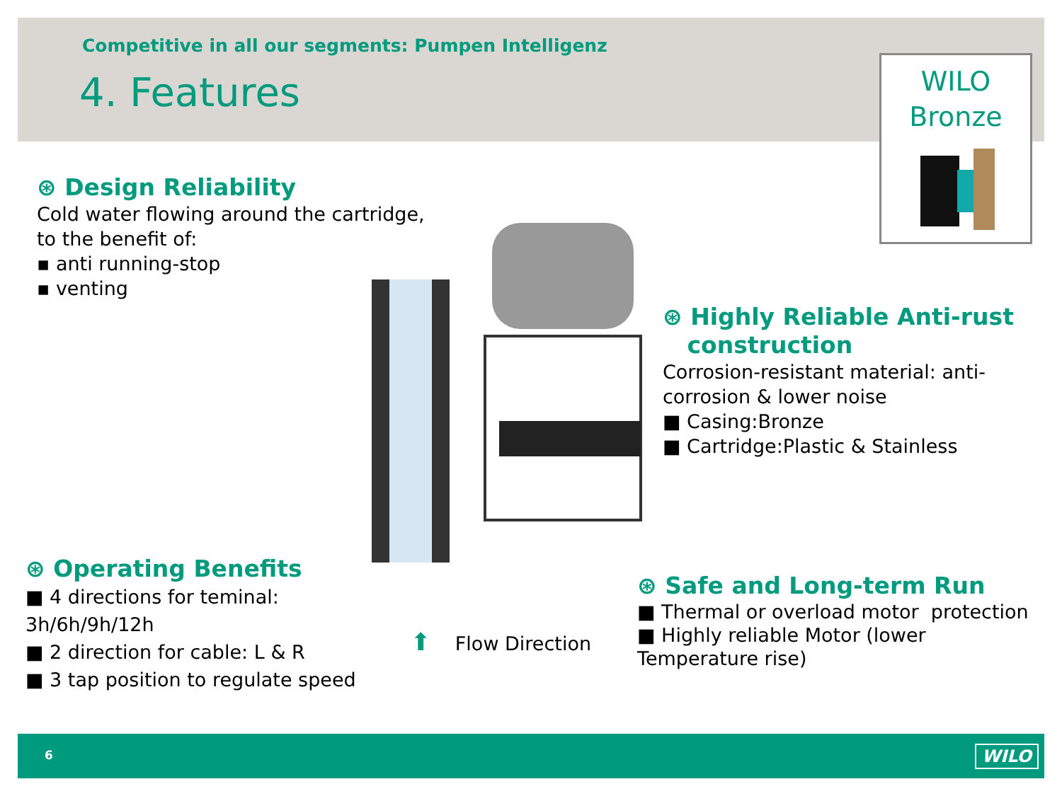Competitive in all our segments: Pumpen Intelligenz
4. Features
WILO
Bronze
⊛ Design Reliability
Cold water flowing around the cartridge,
to the benefit of:
▪ anti running-stop
▪ venting
⊛ Highly Reliable Anti-rust
construction
Corrosion-resistant material: anti-
corrosion & lower noise
■ Casing:Bronze
■ Cartridge:Plastic & Stainless
⊛ Operating Benefits
■ 4 directions for teminal:
3h/6h/9h/12h
■ 2 direction for cable: L & R
■ 3 tap position to regulate speed
⬆ Flow Direction
⊛ Safe and Long-term Run
■ Thermal or overload motor protection
■ Highly reliable Motor (lower
Temperature rise)
6 WILO